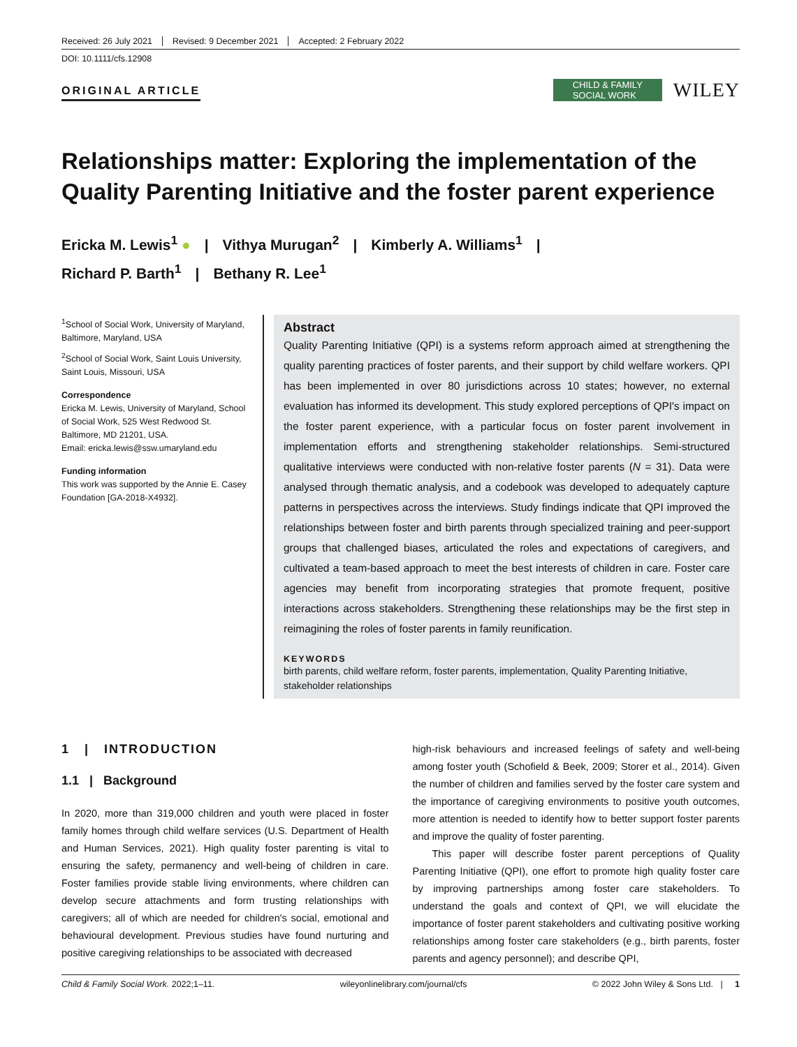Received: 26 July 2021 Revised: 9 December 2021 Accepted: 2 February 2022
DOI: 10.1111/cfs.12908
ORIGINAL ARTICLE
CHILD & FAMILY
SOCIAL WORK
WILEY
Relationships matter: Exploring the implementation of the Quality Parenting Initiative and the foster parent experience
Ericka M. Lewis<sup>1</sup> ● | Vithya Murugan<sup>2</sup> | Kimberly A. Williams<sup>1</sup> |
Richard P. Barth<sup>1</sup> | Bethany R. Lee<sup>1</sup>
<sup>1</sup> School of Social Work, University of Maryland, Baltimore, Maryland, USA
<sup>2</sup> School of Social Work, Saint Louis University, Saint Louis, Missouri, USA
Correspondence
Ericka M. Lewis, University of Maryland, School of Social Work, 525 West Redwood St. Baltimore, MD 21201, USA.
Email: ericka.lewis@ssw.umaryland.edu
Funding information
This work was supported by the Annie E. Casey Foundation [GA-2018-X4932].
Abstract
Quality Parenting Initiative (QPI) is a systems reform approach aimed at strengthening the quality parenting practices of foster parents, and their support by child welfare workers. QPI has been implemented in over 80 jurisdictions across 10 states; however, no external evaluation has informed its development. This study explored perceptions of QPI's impact on the foster parent experience, with a particular focus on foster parent involvement in implementation efforts and strengthening stakeholder relationships. Semi-structured qualitative interviews were conducted with non-relative foster parents (N = 31). Data were analysed through thematic analysis, and a codebook was developed to adequately capture patterns in perspectives across the interviews. Study findings indicate that QPI improved the relationships between foster and birth parents through specialized training and peer-support groups that challenged biases, articulated the roles and expectations of caregivers, and cultivated a team-based approach to meet the best interests of children in care. Foster care agencies may benefit from incorporating strategies that promote frequent, positive interactions across stakeholders. Strengthening these relationships may be the first step in reimagining the roles of foster parents in family reunification.
KEYWORDS
birth parents, child welfare reform, foster parents, implementation, Quality Parenting Initiative, stakeholder relationships
1 | INTRODUCTION
1.1 | Background
In 2020, more than 319,000 children and youth were placed in foster family homes through child welfare services (U.S. Department of Health and Human Services, 2021). High quality foster parenting is vital to ensuring the safety, permanency and well-being of children in care. Foster families provide stable living environments, where children can develop secure attachments and form trusting relationships with caregivers; all of which are needed for children's social, emotional and behavioural development. Previous studies have found nurturing and positive caregiving relationships to be associated with decreased
high-risk behaviours and increased feelings of safety and well-being among foster youth (Schofield & Beek, 2009; Storer et al., 2014). Given the number of children and families served by the foster care system and the importance of caregiving environments to positive youth outcomes, more attention is needed to identify how to better support foster parents and improve the quality of foster parenting.
This paper will describe foster parent perceptions of Quality Parenting Initiative (QPI), one effort to promote high quality foster care by improving partnerships among foster care stakeholders. To understand the goals and context of QPI, we will elucidate the importance of foster parent stakeholders and cultivating positive working relationships among foster care stakeholders (e.g., birth parents, foster parents and agency personnel); and describe QPI,
Child & Family Social Work. 2022;1–11. wileyonlinelibrary.com/journal/cfs © 2022 John Wiley & Sons Ltd. | 1